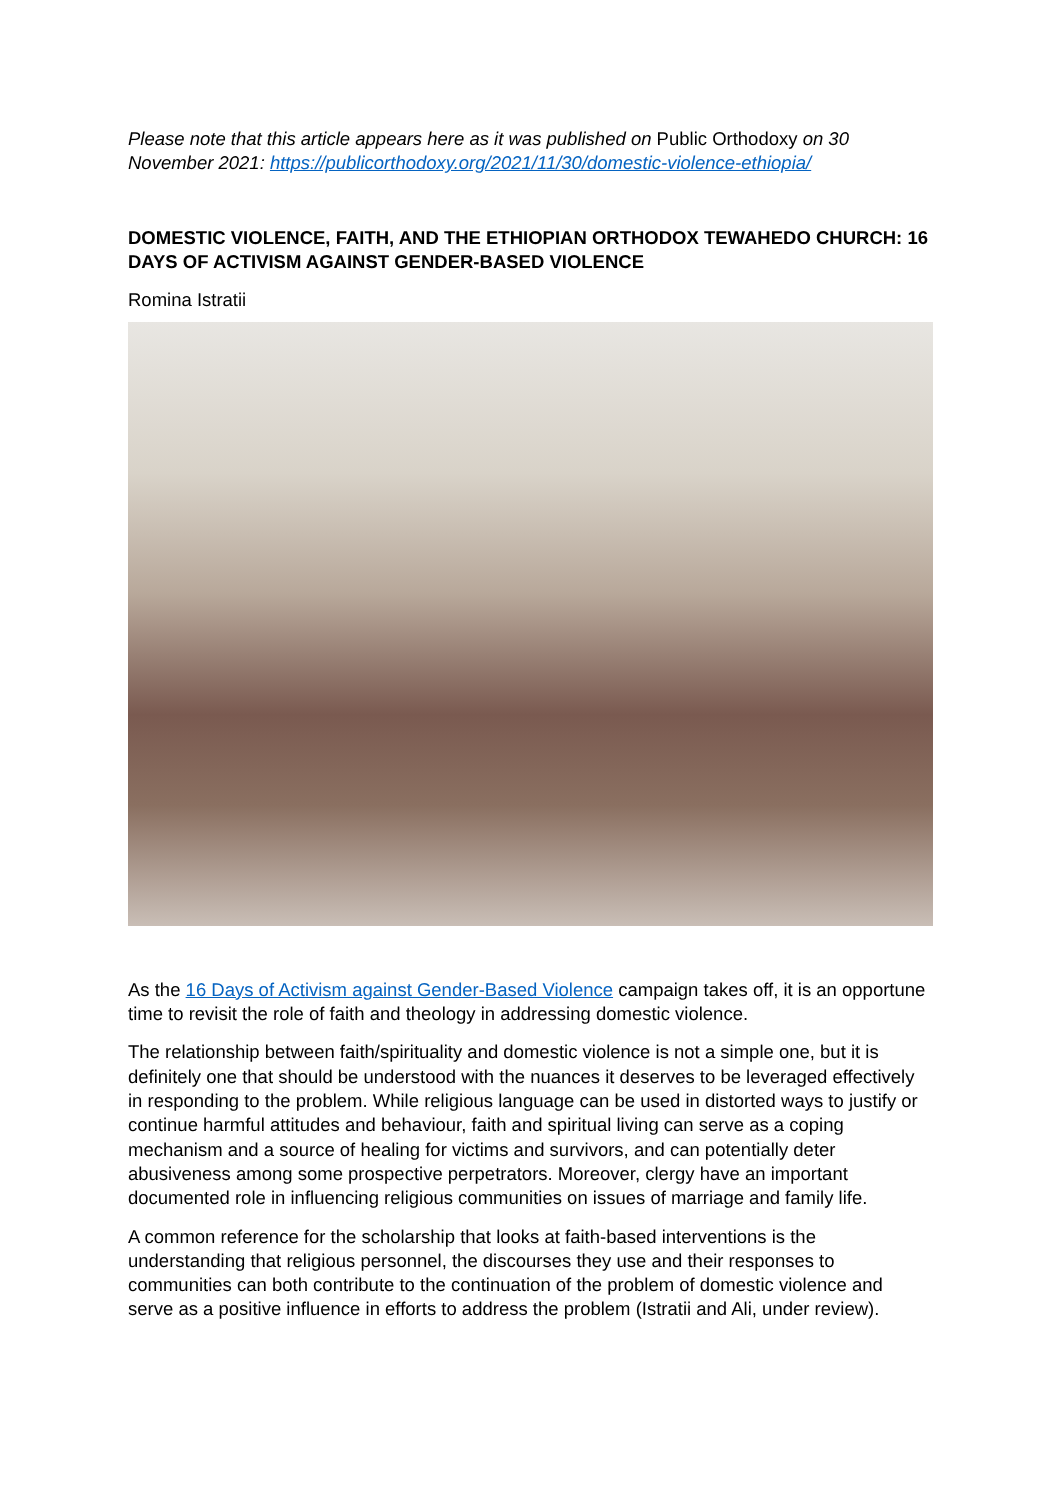Please note that this article appears here as it was published on Public Orthodoxy on 30 November 2021: https://publicorthodoxy.org/2021/11/30/domestic-violence-ethiopia/
DOMESTIC VIOLENCE, FAITH, AND THE ETHIOPIAN ORTHODOX TEWAHEDO CHURCH: 16 DAYS OF ACTIVISM AGAINST GENDER-BASED VIOLENCE
Romina Istratii
As the 16 Days of Activism against Gender-Based Violence campaign takes off, it is an opportune time to revisit the role of faith and theology in addressing domestic violence.
The relationship between faith/spirituality and domestic violence is not a simple one, but it is definitely one that should be understood with the nuances it deserves to be leveraged effectively in responding to the problem. While religious language can be used in distorted ways to justify or continue harmful attitudes and behaviour, faith and spiritual living can serve as a coping mechanism and a source of healing for victims and survivors, and can potentially deter abusiveness among some prospective perpetrators. Moreover, clergy have an important documented role in influencing religious communities on issues of marriage and family life.
A common reference for the scholarship that looks at faith-based interventions is the understanding that religious personnel, the discourses they use and their responses to communities can both contribute to the continuation of the problem of domestic violence and serve as a positive influence in efforts to address the problem (Istratii and Ali, under review).